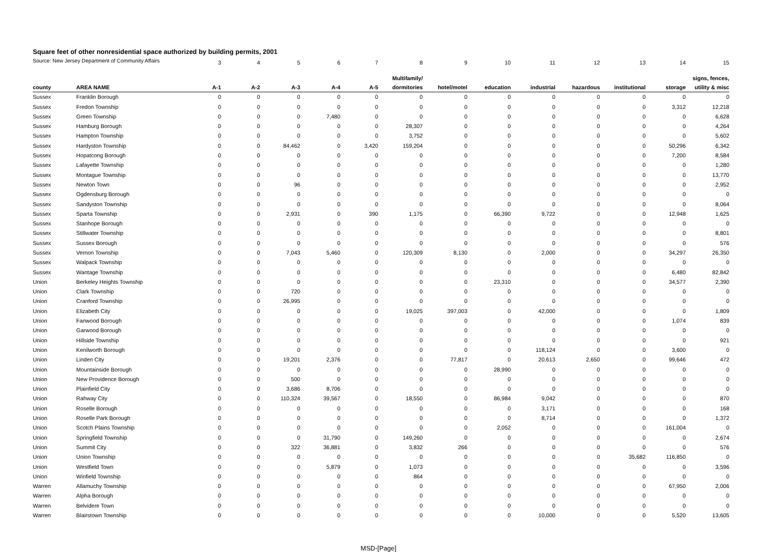Square feet of other nonresidential space authorized by building permits, 2001
Source: New Jersey Department of Community Affairs
| | | 3 | 4 | 5 | 6 | 7 | 8 | 9 | 10 | 11 | 12 | 13 | 14 | 15 |
| | | | | | | | Multifamily/ | | | | | | | signs, fences, |
| county | AREA NAME | A-1 | A-2 | A-3 | A-4 | A-5 | dormitories | hotel/motel | education | industrial | hazardous | institutional | storage | utility & misc |
| Sussex | Franklin Borough | 0 | 0 | 0 | 0 | 0 | 0 | 0 | 0 | 0 | 0 | 0 | 0 | 0 |
| Sussex | Fredon Township | 0 | 0 | 0 | 0 | 0 | 0 | 0 | 0 | 0 | 0 | 0 | 3,312 | 12,218 |
| Sussex | Green Township | 0 | 0 | 0 | 7,480 | 0 | 0 | 0 | 0 | 0 | 0 | 0 | 0 | 6,628 |
| Sussex | Hamburg Borough | 0 | 0 | 0 | 0 | 0 | 28,307 | 0 | 0 | 0 | 0 | 0 | 0 | 4,264 |
| Sussex | Hampton Township | 0 | 0 | 0 | 0 | 0 | 3,752 | 0 | 0 | 0 | 0 | 0 | 0 | 5,602 |
| Sussex | Hardyston Township | 0 | 0 | 84,462 | 0 | 3,420 | 159,204 | 0 | 0 | 0 | 0 | 0 | 50,296 | 6,342 |
| Sussex | Hopatcong Borough | 0 | 0 | 0 | 0 | 0 | 0 | 0 | 0 | 0 | 0 | 0 | 7,200 | 8,584 |
| Sussex | Lafayette Township | 0 | 0 | 0 | 0 | 0 | 0 | 0 | 0 | 0 | 0 | 0 | 0 | 1,280 |
| Sussex | Montague Township | 0 | 0 | 0 | 0 | 0 | 0 | 0 | 0 | 0 | 0 | 0 | 0 | 13,770 |
| Sussex | Newton Town | 0 | 0 | 96 | 0 | 0 | 0 | 0 | 0 | 0 | 0 | 0 | 0 | 2,952 |
| Sussex | Ogdensburg Borough | 0 | 0 | 0 | 0 | 0 | 0 | 0 | 0 | 0 | 0 | 0 | 0 | 0 |
| Sussex | Sandyston Township | 0 | 0 | 0 | 0 | 0 | 0 | 0 | 0 | 0 | 0 | 0 | 0 | 8,064 |
| Sussex | Sparta Township | 0 | 0 | 2,931 | 0 | 390 | 1,175 | 0 | 66,390 | 9,722 | 0 | 0 | 12,948 | 1,625 |
| Sussex | Stanhope Borough | 0 | 0 | 0 | 0 | 0 | 0 | 0 | 0 | 0 | 0 | 0 | 0 | 0 |
| Sussex | Stillwater Township | 0 | 0 | 0 | 0 | 0 | 0 | 0 | 0 | 0 | 0 | 0 | 0 | 8,801 |
| Sussex | Sussex Borough | 0 | 0 | 0 | 0 | 0 | 0 | 0 | 0 | 0 | 0 | 0 | 0 | 576 |
| Sussex | Vernon Township | 0 | 0 | 7,043 | 5,460 | 0 | 120,309 | 8,130 | 0 | 2,000 | 0 | 0 | 34,297 | 26,350 |
| Sussex | Walpack Township | 0 | 0 | 0 | 0 | 0 | 0 | 0 | 0 | 0 | 0 | 0 | 0 | 0 |
| Sussex | Wantage Township | 0 | 0 | 0 | 0 | 0 | 0 | 0 | 0 | 0 | 0 | 0 | 6,480 | 82,842 |
| Union | Berkeley Heights Township | 0 | 0 | 0 | 0 | 0 | 0 | 0 | 23,310 | 0 | 0 | 0 | 34,577 | 2,390 |
| Union | Clark Township | 0 | 0 | 720 | 0 | 0 | 0 | 0 | 0 | 0 | 0 | 0 | 0 | 0 |
| Union | Cranford Township | 0 | 0 | 26,995 | 0 | 0 | 0 | 0 | 0 | 0 | 0 | 0 | 0 | 0 |
| Union | Elizabeth City | 0 | 0 | 0 | 0 | 0 | 19,025 | 397,003 | 0 | 42,000 | 0 | 0 | 0 | 1,809 |
| Union | Fanwood Borough | 0 | 0 | 0 | 0 | 0 | 0 | 0 | 0 | 0 | 0 | 0 | 1,074 | 839 |
| Union | Garwood Borough | 0 | 0 | 0 | 0 | 0 | 0 | 0 | 0 | 0 | 0 | 0 | 0 | 0 |
| Union | Hillside Township | 0 | 0 | 0 | 0 | 0 | 0 | 0 | 0 | 0 | 0 | 0 | 0 | 921 |
| Union | Kenilworth Borough | 0 | 0 | 0 | 0 | 0 | 0 | 0 | 0 | 118,124 | 0 | 0 | 3,600 | 0 |
| Union | Linden City | 0 | 0 | 19,201 | 2,376 | 0 | 0 | 77,817 | 0 | 20,613 | 2,650 | 0 | 99,646 | 472 |
| Union | Mountainside Borough | 0 | 0 | 0 | 0 | 0 | 0 | 0 | 28,990 | 0 | 0 | 0 | 0 | 0 |
| Union | New Providence Borough | 0 | 0 | 500 | 0 | 0 | 0 | 0 | 0 | 0 | 0 | 0 | 0 | 0 |
| Union | Plainfield City | 0 | 0 | 3,686 | 8,706 | 0 | 0 | 0 | 0 | 0 | 0 | 0 | 0 | 0 |
| Union | Rahway City | 0 | 0 | 110,324 | 39,567 | 0 | 18,550 | 0 | 86,984 | 9,042 | 0 | 0 | 0 | 870 |
| Union | Roselle Borough | 0 | 0 | 0 | 0 | 0 | 0 | 0 | 0 | 3,171 | 0 | 0 | 0 | 168 |
| Union | Roselle Park Borough | 0 | 0 | 0 | 0 | 0 | 0 | 0 | 0 | 8,714 | 0 | 0 | 0 | 1,372 |
| Union | Scotch Plains Township | 0 | 0 | 0 | 0 | 0 | 0 | 0 | 2,052 | 0 | 0 | 0 | 161,004 | 0 |
| Union | Springfield Township | 0 | 0 | 0 | 31,790 | 0 | 149,260 | 0 | 0 | 0 | 0 | 0 | 0 | 2,674 |
| Union | Summit City | 0 | 0 | 322 | 36,881 | 0 | 3,832 | 266 | 0 | 0 | 0 | 0 | 0 | 576 |
| Union | Union Township | 0 | 0 | 0 | 0 | 0 | 0 | 0 | 0 | 0 | 0 | 35,682 | 116,850 | 0 |
| Union | Westfield Town | 0 | 0 | 0 | 5,879 | 0 | 1,073 | 0 | 0 | 0 | 0 | 0 | 0 | 3,596 |
| Union | Winfield Township | 0 | 0 | 0 | 0 | 0 | 864 | 0 | 0 | 0 | 0 | 0 | 0 | 0 |
| Warren | Allamuchy Township | 0 | 0 | 0 | 0 | 0 | 0 | 0 | 0 | 0 | 0 | 0 | 67,950 | 2,006 |
| Warren | Alpha Borough | 0 | 0 | 0 | 0 | 0 | 0 | 0 | 0 | 0 | 0 | 0 | 0 | 0 |
| Warren | Belvidere Town | 0 | 0 | 0 | 0 | 0 | 0 | 0 | 0 | 0 | 0 | 0 | 0 | 0 |
| Warren | Blairstown Township | 0 | 0 | 0 | 0 | 0 | 0 | 0 | 0 | 10,000 | 0 | 0 | 5,520 | 13,605 |
MSD-[Page]